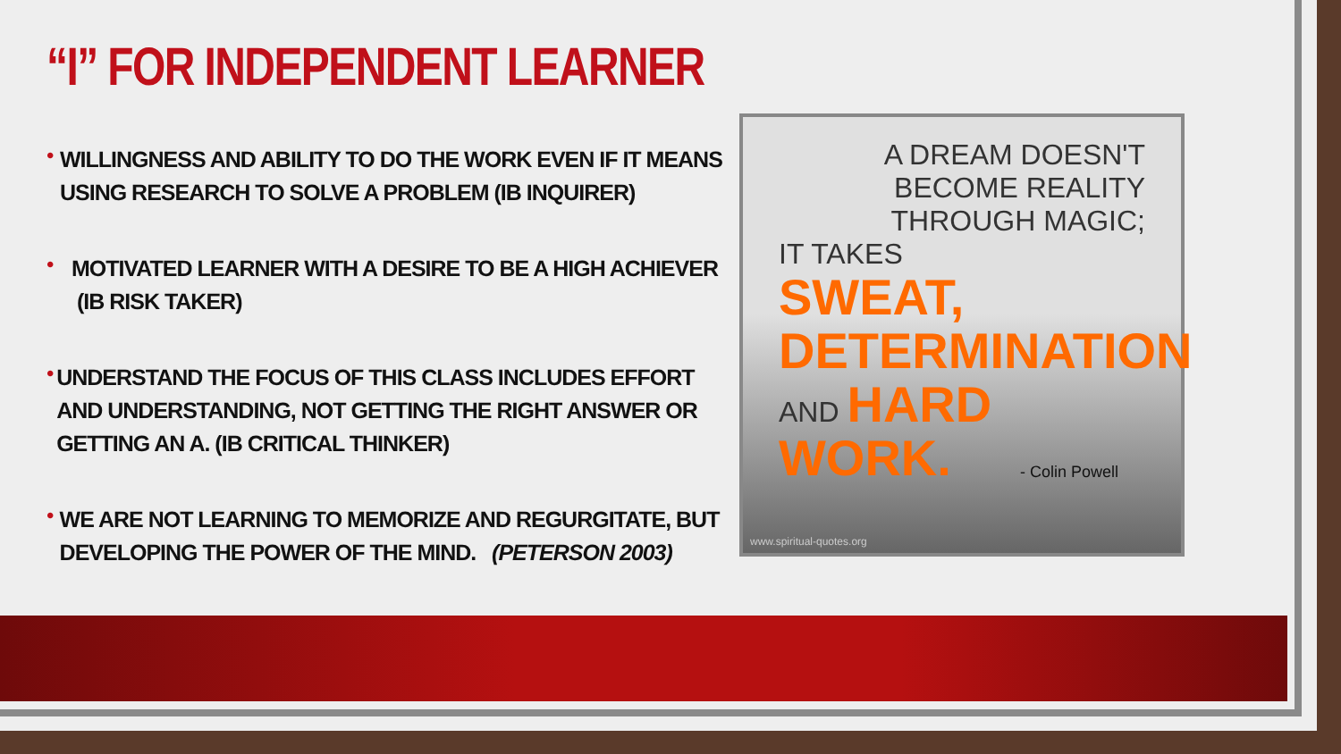“I” FOR INDEPENDENT LEARNER
•
WILLINGNESS AND ABILITY TO DO THE WORK EVEN IF IT MEANS USING RESEARCH TO SOLVE A PROBLEM (IB INQUIRER)
•
MOTIVATED LEARNER WITH A DESIRE TO BE A HIGH ACHIEVER
(IB RISK TAKER)
•
UNDERSTAND THE FOCUS OF THIS CLASS INCLUDES EFFORT AND UNDERSTANDING, NOT GETTING THE RIGHT ANSWER OR GETTING AN A. (IB CRITICAL THINKER)
•
WE ARE NOT LEARNING TO MEMORIZE AND REGURGITATE, BUT DEVELOPING THE POWER OF THE MIND. (PETERSON 2003)
A DREAM DOESN'T BECOME REALITY
THROUGH MAGIC;
IT TAKES
SWEAT,
DETERMINATION
AND HARD WORK.
- Colin Powell
www.spiritual-quotes.org